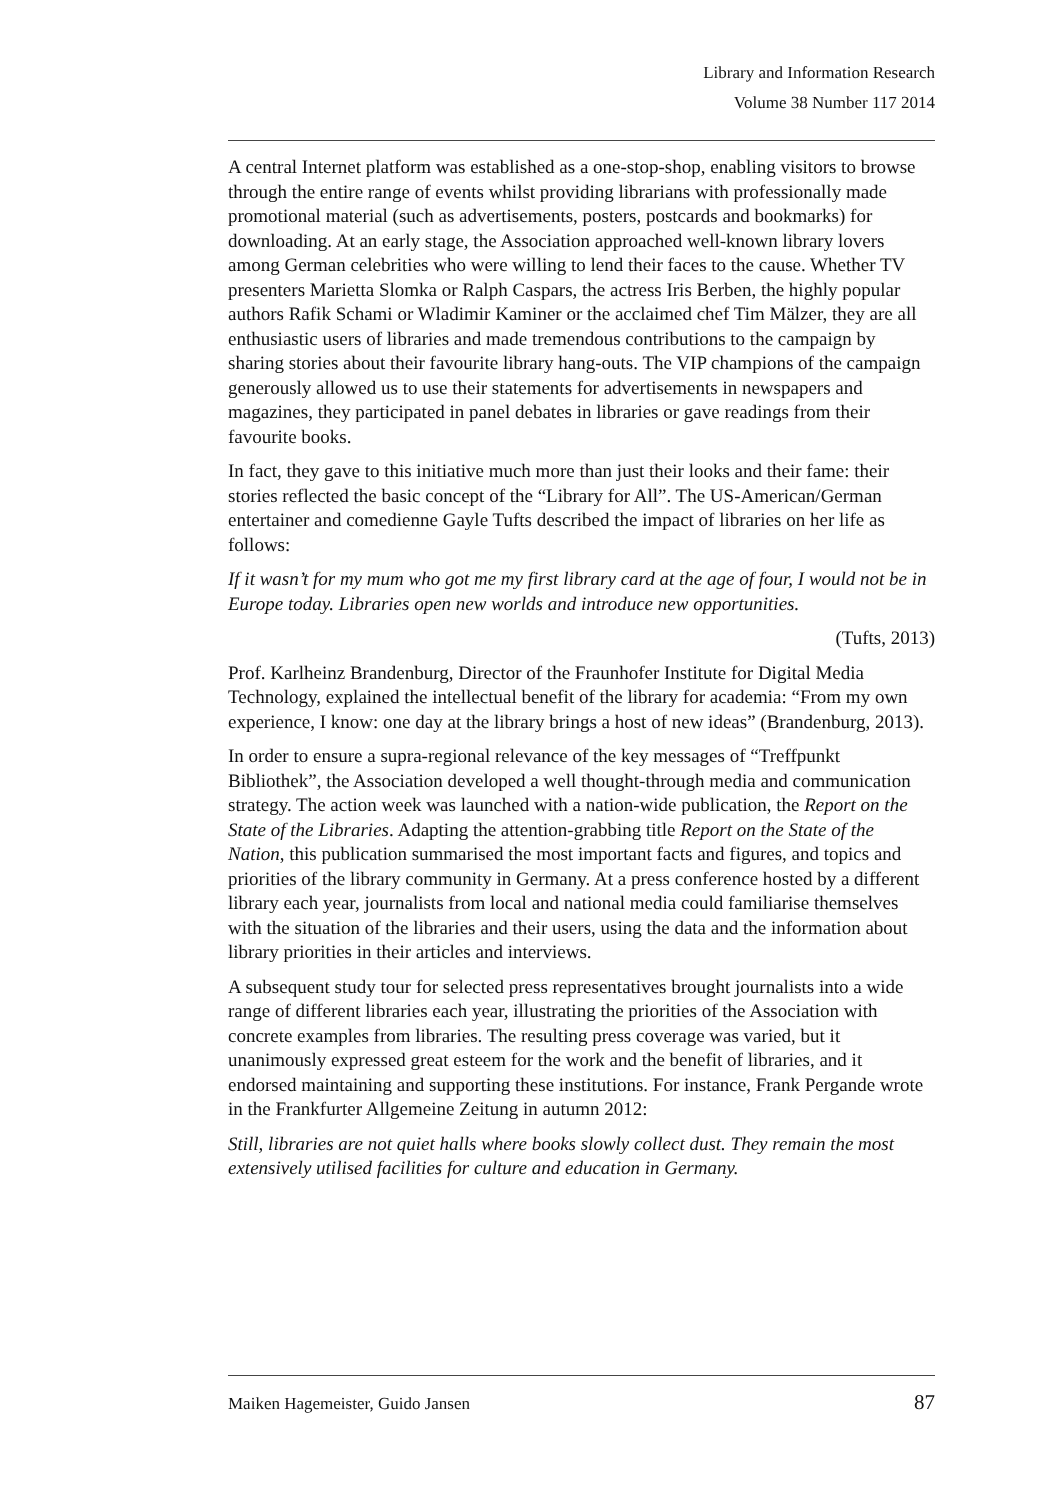Library and Information Research
Volume 38 Number 117 2014
A central Internet platform was established as a one-stop-shop, enabling visitors to browse through the entire range of events whilst providing librarians with professionally made promotional material (such as advertisements, posters, postcards and bookmarks) for downloading. At an early stage, the Association approached well-known library lovers among German celebrities who were willing to lend their faces to the cause. Whether TV presenters Marietta Slomka or Ralph Caspars, the actress Iris Berben, the highly popular authors Rafik Schami or Wladimir Kaminer or the acclaimed chef Tim Mälzer, they are all enthusiastic users of libraries and made tremendous contributions to the campaign by sharing stories about their favourite library hang-outs. The VIP champions of the campaign generously allowed us to use their statements for advertisements in newspapers and magazines, they participated in panel debates in libraries or gave readings from their favourite books.
In fact, they gave to this initiative much more than just their looks and their fame: their stories reflected the basic concept of the “Library for All”. The US-American/German entertainer and comedienne Gayle Tufts described the impact of libraries on her life as follows:
If it wasn’t for my mum who got me my first library card at the age of four, I would not be in Europe today. Libraries open new worlds and introduce new opportunities.
(Tufts, 2013)
Prof. Karlheinz Brandenburg, Director of the Fraunhofer Institute for Digital Media Technology, explained the intellectual benefit of the library for academia: “From my own experience, I know: one day at the library brings a host of new ideas” (Brandenburg, 2013).
In order to ensure a supra-regional relevance of the key messages of “Treffpunkt Bibliothek”, the Association developed a well thought-through media and communication strategy. The action week was launched with a nation-wide publication, the Report on the State of the Libraries. Adapting the attention-grabbing title Report on the State of the Nation, this publication summarised the most important facts and figures, and topics and priorities of the library community in Germany. At a press conference hosted by a different library each year, journalists from local and national media could familiarise themselves with the situation of the libraries and their users, using the data and the information about library priorities in their articles and interviews.
A subsequent study tour for selected press representatives brought journalists into a wide range of different libraries each year, illustrating the priorities of the Association with concrete examples from libraries. The resulting press coverage was varied, but it unanimously expressed great esteem for the work and the benefit of libraries, and it endorsed maintaining and supporting these institutions. For instance, Frank Pergande wrote in the Frankfurter Allgemeine Zeitung in autumn 2012:
Still, libraries are not quiet halls where books slowly collect dust. They remain the most extensively utilised facilities for culture and education in Germany.
Maiken Hagemeister, Guido Jansen 87